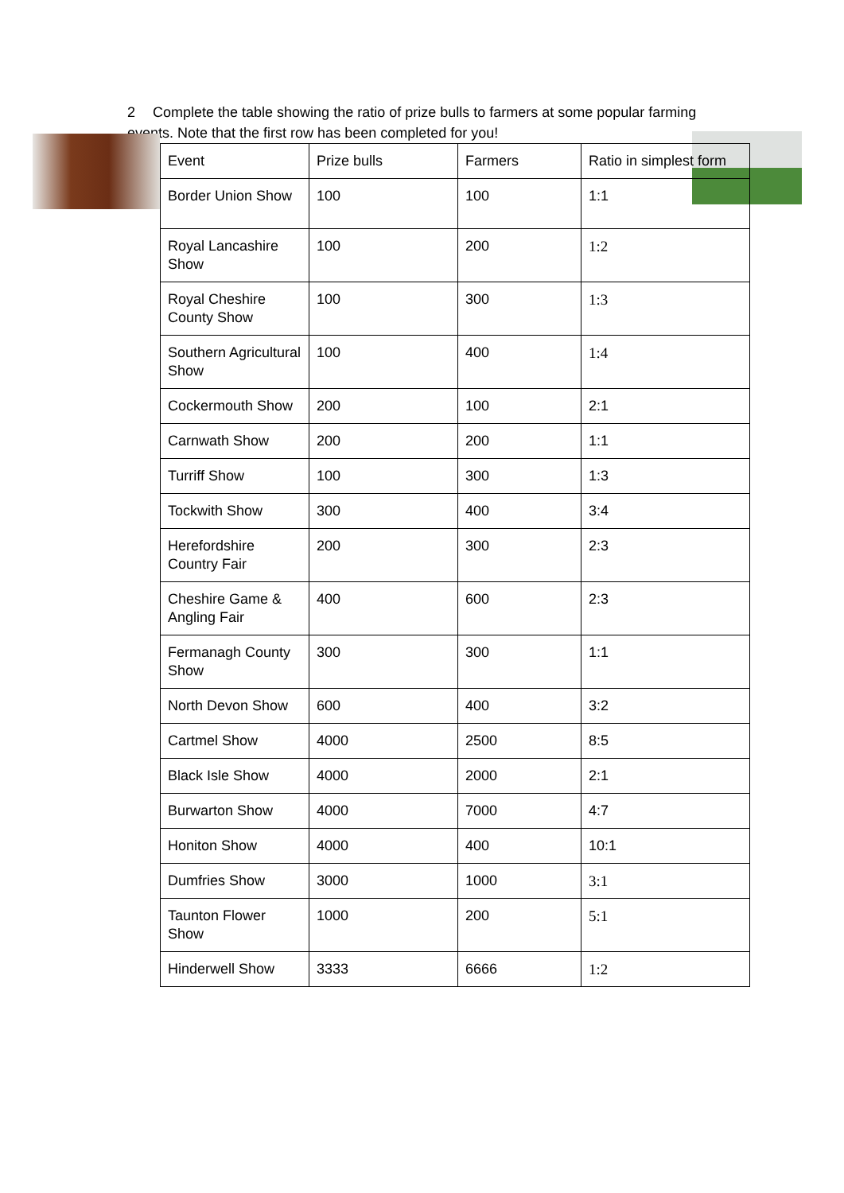2 Complete the table showing the ratio of prize bulls to farmers at some popular farming events. Note that the first row has been completed for you!
| Event | Prize bulls | Farmers | Ratio in simplest form |
| --- | --- | --- | --- |
| Border Union Show | 100 | 100 | 1:1 |
| Royal Lancashire Show | 100 | 200 | 1:2 |
| Royal Cheshire County Show | 100 | 300 | 1:3 |
| Southern Agricultural Show | 100 | 400 | 1:4 |
| Cockermouth Show | 200 | 100 | 2:1 |
| Carnwath Show | 200 | 200 | 1:1 |
| Turriff Show | 100 | 300 | 1:3 |
| Tockwith Show | 300 | 400 | 3:4 |
| Herefordshire Country Fair | 200 | 300 | 2:3 |
| Cheshire Game & Angling Fair | 400 | 600 | 2:3 |
| Fermanagh County Show | 300 | 300 | 1:1 |
| North Devon Show | 600 | 400 | 3:2 |
| Cartmel Show | 4000 | 2500 | 8:5 |
| Black Isle Show | 4000 | 2000 | 2:1 |
| Burwarton Show | 4000 | 7000 | 4:7 |
| Honiton Show | 4000 | 400 | 10:1 |
| Dumfries Show | 3000 | 1000 | 3:1 |
| Taunton Flower Show | 1000 | 200 | 5:1 |
| Hinderwell Show | 3333 | 6666 | 1:2 |